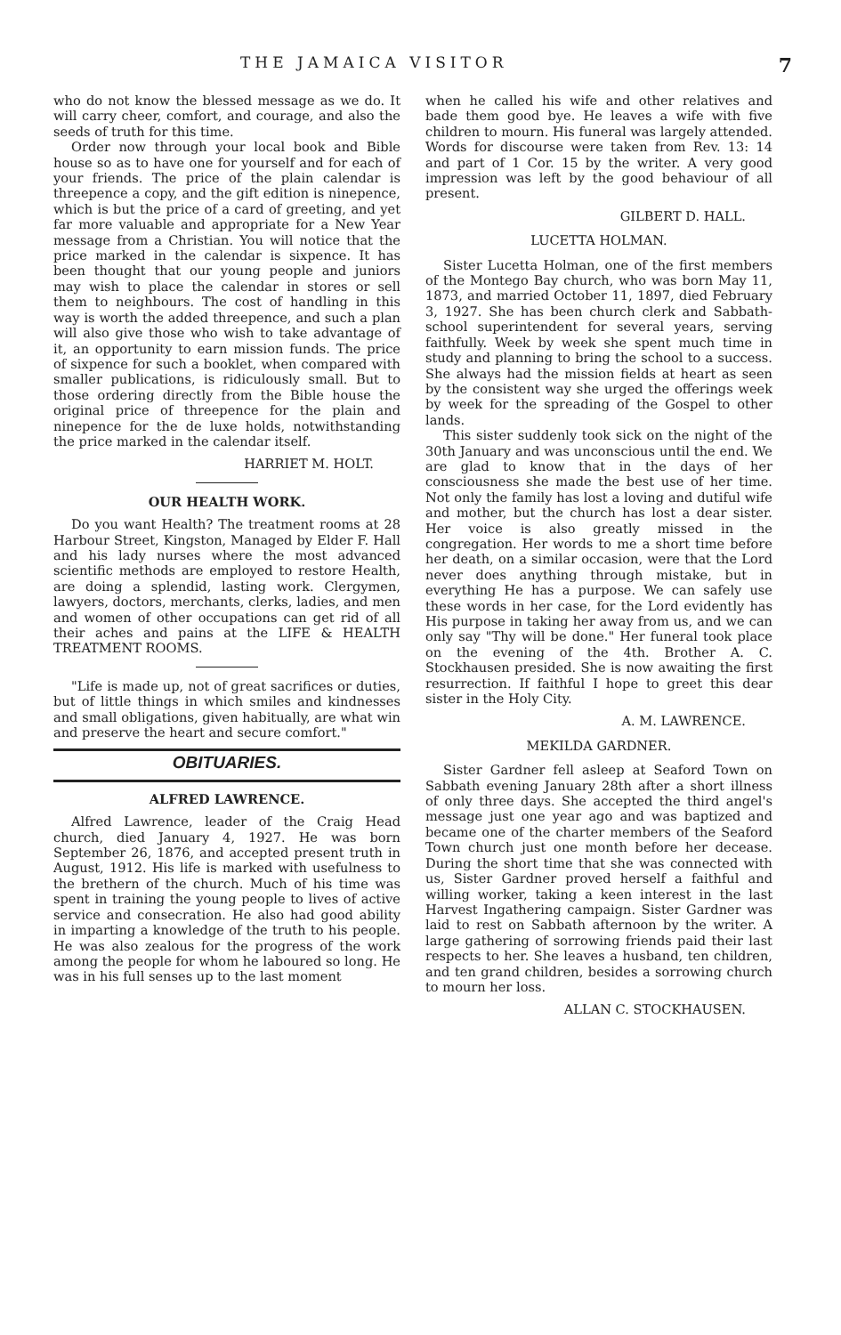THE JAMAICA VISITOR 7
who do not know the blessed message as we do. It will carry cheer, comfort, and courage, and also the seeds of truth for this time.
Order now through your local book and Bible house so as to have one for yourself and for each of your friends. The price of the plain calendar is threepence a copy, and the gift edition is ninepence, which is but the price of a card of greeting, and yet far more valuable and appropriate for a New Year message from a Christian. You will notice that the price marked in the calendar is sixpence. It has been thought that our young people and juniors may wish to place the calendar in stores or sell them to neighbours. The cost of handling in this way is worth the added threepence, and such a plan will also give those who wish to take advantage of it, an opportunity to earn mission funds. The price of sixpence for such a booklet, when compared with smaller publications, is ridiculously small. But to those ordering directly from the Bible house the original price of threepence for the plain and ninepence for the de luxe holds, notwithstanding the price marked in the calendar itself.
HARRIET M. HOLT.
OUR HEALTH WORK.
Do you want Health? The treatment rooms at 28 Harbour Street, Kingston, Managed by Elder F. Hall and his lady nurses where the most advanced scientific methods are employed to restore Health, are doing a splendid, lasting work. Clergymen, lawyers, doctors, merchants, clerks, ladies, and men and women of other occupations can get rid of all their aches and pains at the LIFE & HEALTH TREATMENT ROOMS.
"Life is made up, not of great sacrifices or duties, but of little things in which smiles and kindnesses and small obligations, given habitually, are what win and preserve the heart and secure comfort."
OBITUARIES.
ALFRED LAWRENCE.
Alfred Lawrence, leader of the Craig Head church, died January 4, 1927. He was born September 26, 1876, and accepted present truth in August, 1912. His life is marked with usefulness to the brethern of the church. Much of his time was spent in training the young people to lives of active service and consecration. He also had good ability in imparting a knowledge of the truth to his people. He was also zealous for the progress of the work among the people for whom he laboured so long. He was in his full senses up to the last moment
when he called his wife and other relatives and bade them good bye. He leaves a wife with five children to mourn. His funeral was largely attended. Words for discourse were taken from Rev. 13: 14 and part of 1 Cor. 15 by the writer. A very good impression was left by the good behaviour of all present.
GILBERT D. HALL.
LUCETTA HOLMAN.
Sister Lucetta Holman, one of the first members of the Montego Bay church, who was born May 11, 1873, and married October 11, 1897, died February 3, 1927. She has been church clerk and Sabbath-school superintendent for several years, serving faithfully. Week by week she spent much time in study and planning to bring the school to a success. She always had the mission fields at heart as seen by the consistent way she urged the offerings week by week for the spreading of the Gospel to other lands.
This sister suddenly took sick on the night of the 30th January and was unconscious until the end. We are glad to know that in the days of her consciousness she made the best use of her time. Not only the family has lost a loving and dutiful wife and mother, but the church has lost a dear sister. Her voice is also greatly missed in the congregation. Her words to me a short time before her death, on a similar occasion, were that the Lord never does anything through mistake, but in everything He has a purpose. We can safely use these words in her case, for the Lord evidently has His purpose in taking her away from us, and we can only say "Thy will be done." Her funeral took place on the evening of the 4th. Brother A. C. Stockhausen presided. She is now awaiting the first resurrection. If faithful I hope to greet this dear sister in the Holy City.
A. M. LAWRENCE.
MEKILDA GARDNER.
Sister Gardner fell asleep at Seaford Town on Sabbath evening January 28th after a short illness of only three days. She accepted the third angel's message just one year ago and was baptized and became one of the charter members of the Seaford Town church just one month before her decease. During the short time that she was connected with us, Sister Gardner proved herself a faithful and willing worker, taking a keen interest in the last Harvest Ingathering campaign. Sister Gardner was laid to rest on Sabbath afternoon by the writer. A large gathering of sorrowing friends paid their last respects to her. She leaves a husband, ten children, and ten grand children, besides a sorrowing church to mourn her loss.
ALLAN C. STOCKHAUSEN.